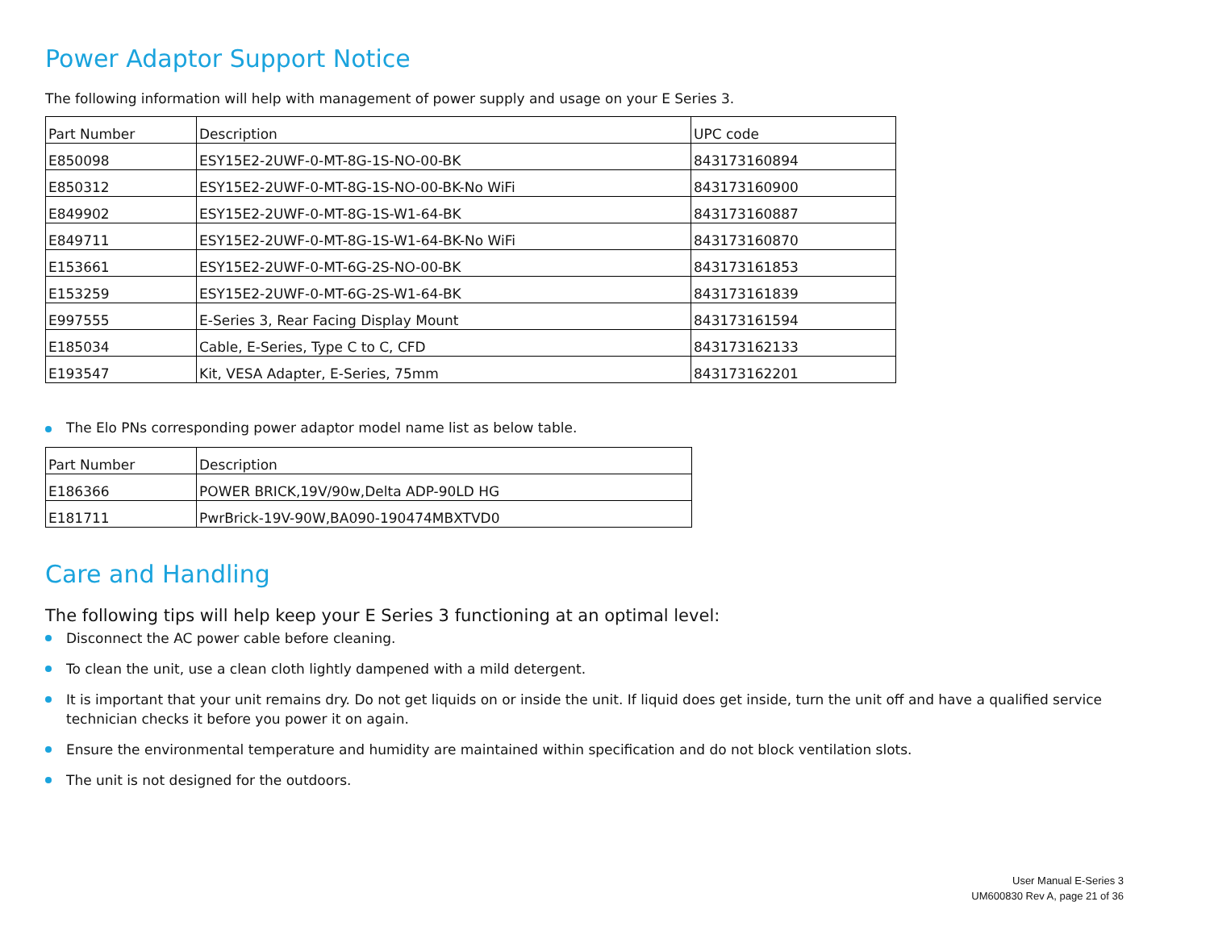Power Adaptor Support Notice
The following information will help with management of power supply and usage on your E Series 3.
| Part Number | Description | UPC code |
| --- | --- | --- |
| E850098 | ESY15E2-2UWF-0-MT-8G-1S-NO-00-BK | 843173160894 |
| E850312 | ESY15E2-2UWF-0-MT-8G-1S-NO-00-BK-No WiFi | 843173160900 |
| E849902 | ESY15E2-2UWF-0-MT-8G-1S-W1-64-BK | 843173160887 |
| E849711 | ESY15E2-2UWF-0-MT-8G-1S-W1-64-BK-No WiFi | 843173160870 |
| E153661 | ESY15E2-2UWF-0-MT-6G-2S-NO-00-BK | 843173161853 |
| E153259 | ESY15E2-2UWF-0-MT-6G-2S-W1-64-BK | 843173161839 |
| E997555 | E-Series 3, Rear Facing Display Mount | 843173161594 |
| E185034 | Cable, E-Series, Type C to C, CFD | 843173162133 |
| E193547 | Kit, VESA Adapter, E-Series, 75mm | 843173162201 |
The Elo PNs corresponding power adaptor model name list as below table.
| Part Number | Description |
| --- | --- |
| E186366 | POWER BRICK,19V/90w,Delta ADP-90LD HG |
| E181711 | PwrBrick-19V-90W,BA090-190474MBXTVD0 |
Care and Handling
The following tips will help keep your E Series 3 functioning at an optimal level:
Disconnect the AC power cable before cleaning.
To clean the unit, use a clean cloth lightly dampened with a mild detergent.
It is important that your unit remains dry. Do not get liquids on or inside the unit. If liquid does get inside, turn the unit off and have a qualified service technician checks it before you power it on again.
Ensure the environmental temperature and humidity are maintained within specification and do not block ventilation slots.
The unit is not designed for the outdoors.
User Manual E-Series 3
UM600830 Rev A, page 21 of 36